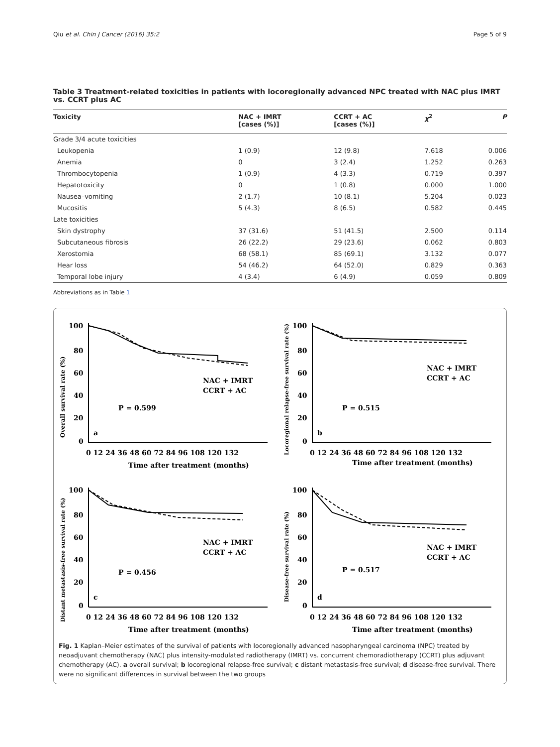Qiu et al. Chin J Cancer (2016) 35:2 Page 5 of 9
Table 3 Treatment-related toxicities in patients with locoregionally advanced NPC treated with NAC plus IMRT vs. CCRT plus AC
| Toxicity | NAC + IMRT [cases (%)] | CCRT + AC [cases (%)] | χ<sup>2</sup> | P |
| --- | --- | --- | --- | --- |
| Grade 3/4 acute toxicities | | | | |
| Leukopenia | 1 (0.9) | 12 (9.8) | 7.618 | 0.006 |
| Anemia | 0 | 3 (2.4) | 1.252 | 0.263 |
| Thrombocytopenia | 1 (0.9) | 4 (3.3) | 0.719 | 0.397 |
| Hepatotoxicity | 0 | 1 (0.8) | 0.000 | 1.000 |
| Nausea–vomiting | 2 (1.7) | 10 (8.1) | 5.204 | 0.023 |
| Mucositis | 5 (4.3) | 8 (6.5) | 0.582 | 0.445 |
| Late toxicities | | | | |
| Skin dystrophy | 37 (31.6) | 51 (41.5) | 2.500 | 0.114 |
| Subcutaneous fibrosis | 26 (22.2) | 29 (23.6) | 0.062 | 0.803 |
| Xerostomia | 68 (58.1) | 85 (69.1) | 3.132 | 0.077 |
| Hear loss | 54 (46.2) | 64 (52.0) | 0.829 | 0.363 |
| Temporal lobe injury | 4 (3.4) | 6 (4.9) | 0.059 | 0.809 |
Abbreviations as in Table 1
100
80
60
40
20
0
a
P = 0.599
NAC + IMRT
CCRT + AC
0 12 24 36 48 60 72 84 96 108 120 132
Time after treatment (months)
Overall survival rate (%)
100
80
60
40
20
0
b
P = 0.515
NAC + IMRT
CCRT + AC
0 12 24 36 48 60 72 84 96 108 120 132
Time after treatment (months)
Locoregional relapse-free survival rate (%)
100
80
60
40
20
0
c
P = 0.456
NAC + IMRT
CCRT + AC
0 12 24 36 48 60 72 84 96 108 120 132
Time after treatment (months)
Distant metastasis-free survival rate (%)
100
80
60
40
20
0
d
P = 0.517
NAC + IMRT
CCRT + AC
0 12 24 36 48 60 72 84 96 108 120 132
Time after treatment (months)
Disease-free survival rate (%)
Fig. 1 Kaplan–Meier estimates of the survival of patients with locoregionally advanced nasopharyngeal carcinoma (NPC) treated by neoadjuvant chemotherapy (NAC) plus intensity-modulated radiotherapy (IMRT) vs. concurrent chemoradiotherapy (CCRT) plus adjuvant chemotherapy (AC). a overall survival; b locoregional relapse-free survival; c distant metastasis-free survival; d disease-free survival. There were no significant differences in survival between the two groups